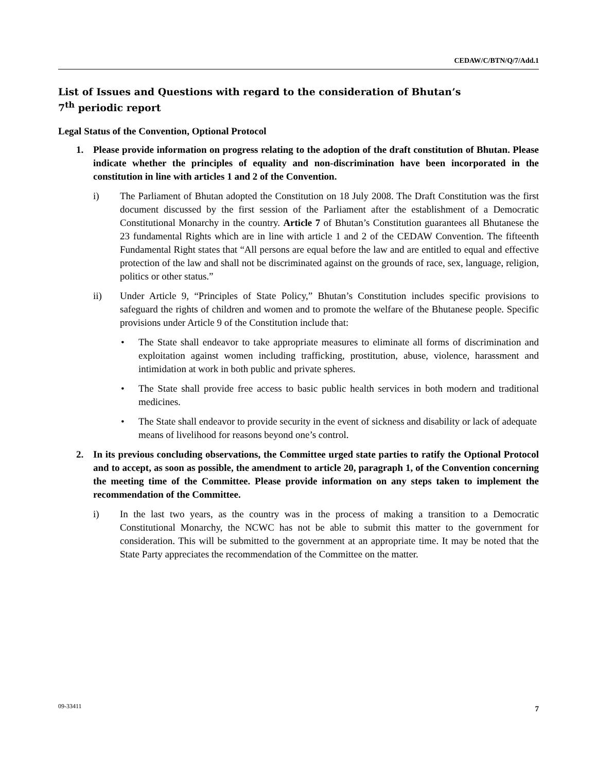CEDAW/C/BTN/Q/7/Add.1
List of Issues and Questions with regard to the consideration of Bhutan’s
7<sup>th</sup> periodic report
Legal Status of the Convention, Optional Protocol
1. Please provide information on progress relating to the adoption of the draft constitution of Bhutan. Please indicate whether the principles of equality and non-discrimination have been incorporated in the constitution in line with articles 1 and 2 of the Convention.
i) The Parliament of Bhutan adopted the Constitution on 18 July 2008. The Draft Constitution was the first document discussed by the first session of the Parliament after the establishment of a Democratic Constitutional Monarchy in the country. Article 7 of Bhutan’s Constitution guarantees all Bhutanese the 23 fundamental Rights which are in line with article 1 and 2 of the CEDAW Convention. The fifteenth Fundamental Right states that “All persons are equal before the law and are entitled to equal and effective protection of the law and shall not be discriminated against on the grounds of race, sex, language, religion, politics or other status.”
ii) Under Article 9, “Principles of State Policy,” Bhutan’s Constitution includes specific provisions to safeguard the rights of children and women and to promote the welfare of the Bhutanese people. Specific provisions under Article 9 of the Constitution include that:
• The State shall endeavor to take appropriate measures to eliminate all forms of discrimination and exploitation against women including trafficking, prostitution, abuse, violence, harassment and intimidation at work in both public and private spheres.
• The State shall provide free access to basic public health services in both modern and traditional medicines.
• The State shall endeavor to provide security in the event of sickness and disability or lack of adequate means of livelihood for reasons beyond one’s control.
2. In its previous concluding observations, the Committee urged state parties to ratify the Optional Protocol and to accept, as soon as possible, the amendment to article 20, paragraph 1, of the Convention concerning the meeting time of the Committee. Please provide information on any steps taken to implement the recommendation of the Committee.
i) In the last two years, as the country was in the process of making a transition to a Democratic Constitutional Monarchy, the NCWC has not be able to submit this matter to the government for consideration. This will be submitted to the government at an appropriate time. It may be noted that the State Party appreciates the recommendation of the Committee on the matter.
09-33411 7